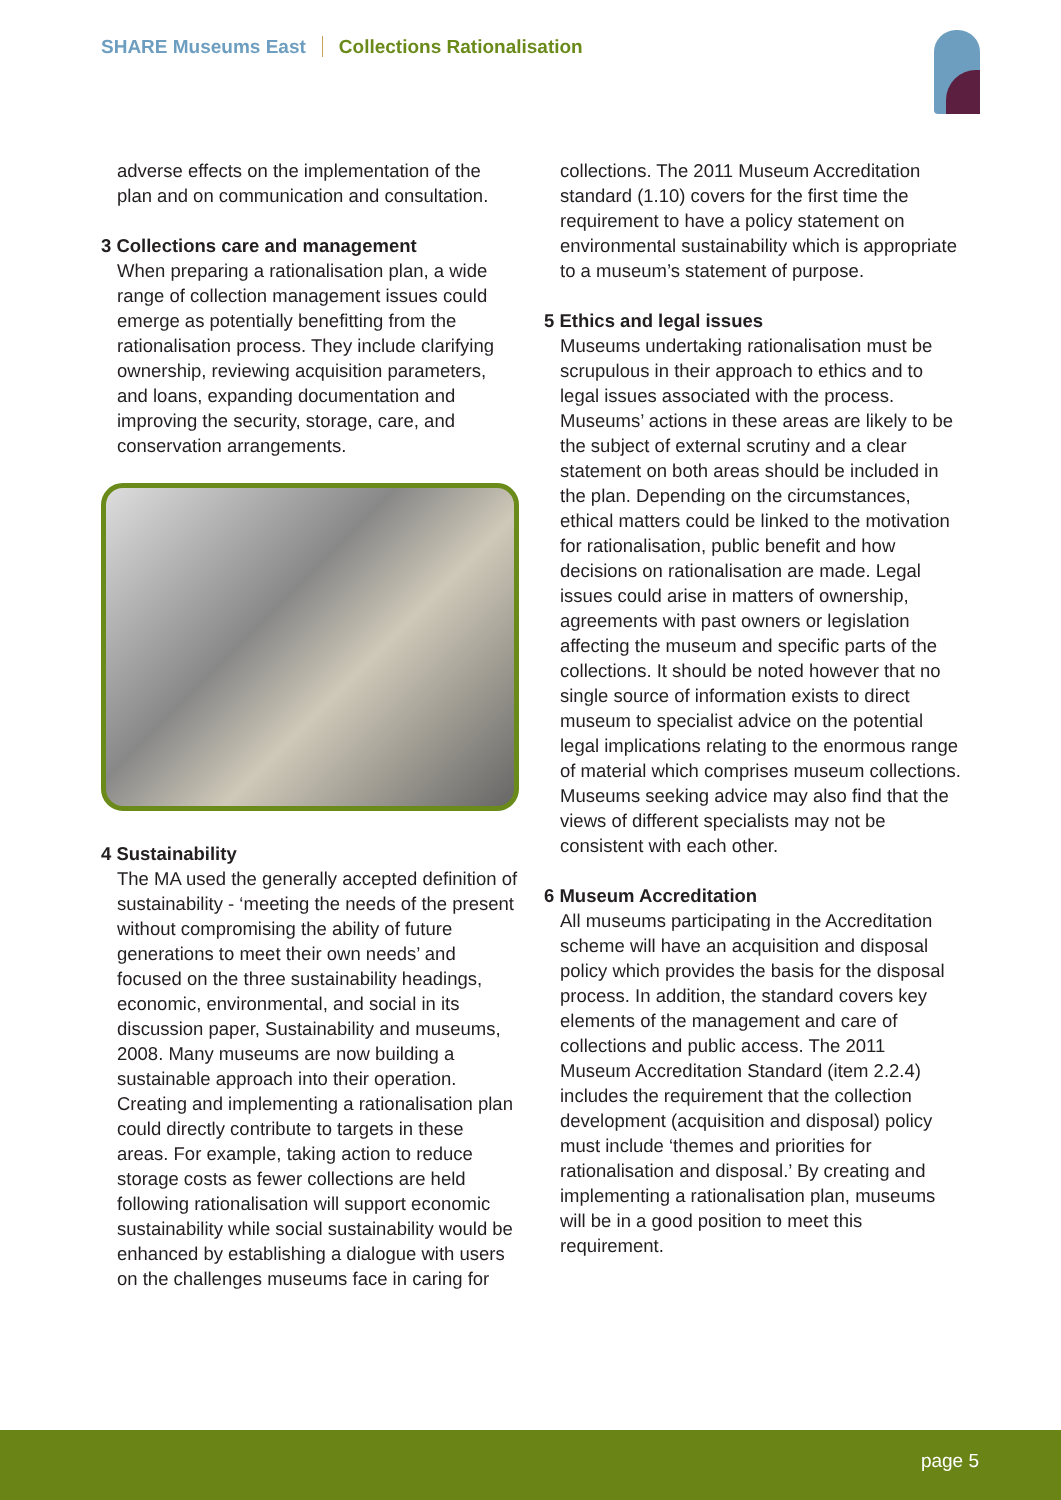SHARE Museums East Collections Rationalisation
adverse effects on the implementation of the plan and on communication and consultation.
3 Collections care and management
When preparing a rationalisation plan, a wide range of collection management issues could emerge as potentially benefitting from the rationalisation process. They include clarifying ownership, reviewing acquisition parameters, and loans, expanding documentation and improving the security, storage, care, and conservation arrangements.
4 Sustainability
The MA used the generally accepted definition of sustainability - ‘meeting the needs of the present without compromising the ability of future generations to meet their own needs’ and focused on the three sustainability headings, economic, environmental, and social in its discussion paper, Sustainability and museums, 2008. Many museums are now building a sustainable approach into their operation. Creating and implementing a rationalisation plan could directly contribute to targets in these areas. For example, taking action to reduce storage costs as fewer collections are held following rationalisation will support economic sustainability while social sustainability would be enhanced by establishing a dialogue with users on the challenges museums face in caring for
collections. The 2011 Museum Accreditation standard (1.10) covers for the first time the requirement to have a policy statement on environmental sustainability which is appropriate to a museum’s statement of purpose.
5 Ethics and legal issues
Museums undertaking rationalisation must be scrupulous in their approach to ethics and to legal issues associated with the process. Museums’ actions in these areas are likely to be the subject of external scrutiny and a clear statement on both areas should be included in the plan. Depending on the circumstances, ethical matters could be linked to the motivation for rationalisation, public benefit and how decisions on rationalisation are made. Legal issues could arise in matters of ownership, agreements with past owners or legislation affecting the museum and specific parts of the collections. It should be noted however that no single source of information exists to direct museum to specialist advice on the potential legal implications relating to the enormous range of material which comprises museum collections. Museums seeking advice may also find that the views of different specialists may not be consistent with each other.
6 Museum Accreditation
All museums participating in the Accreditation scheme will have an acquisition and disposal policy which provides the basis for the disposal process. In addition, the standard covers key elements of the management and care of collections and public access. The 2011 Museum Accreditation Standard (item 2.2.4) includes the requirement that the collection development (acquisition and disposal) policy must include ‘themes and priorities for rationalisation and disposal.’ By creating and implementing a rationalisation plan, museums will be in a good position to meet this requirement.
page 5